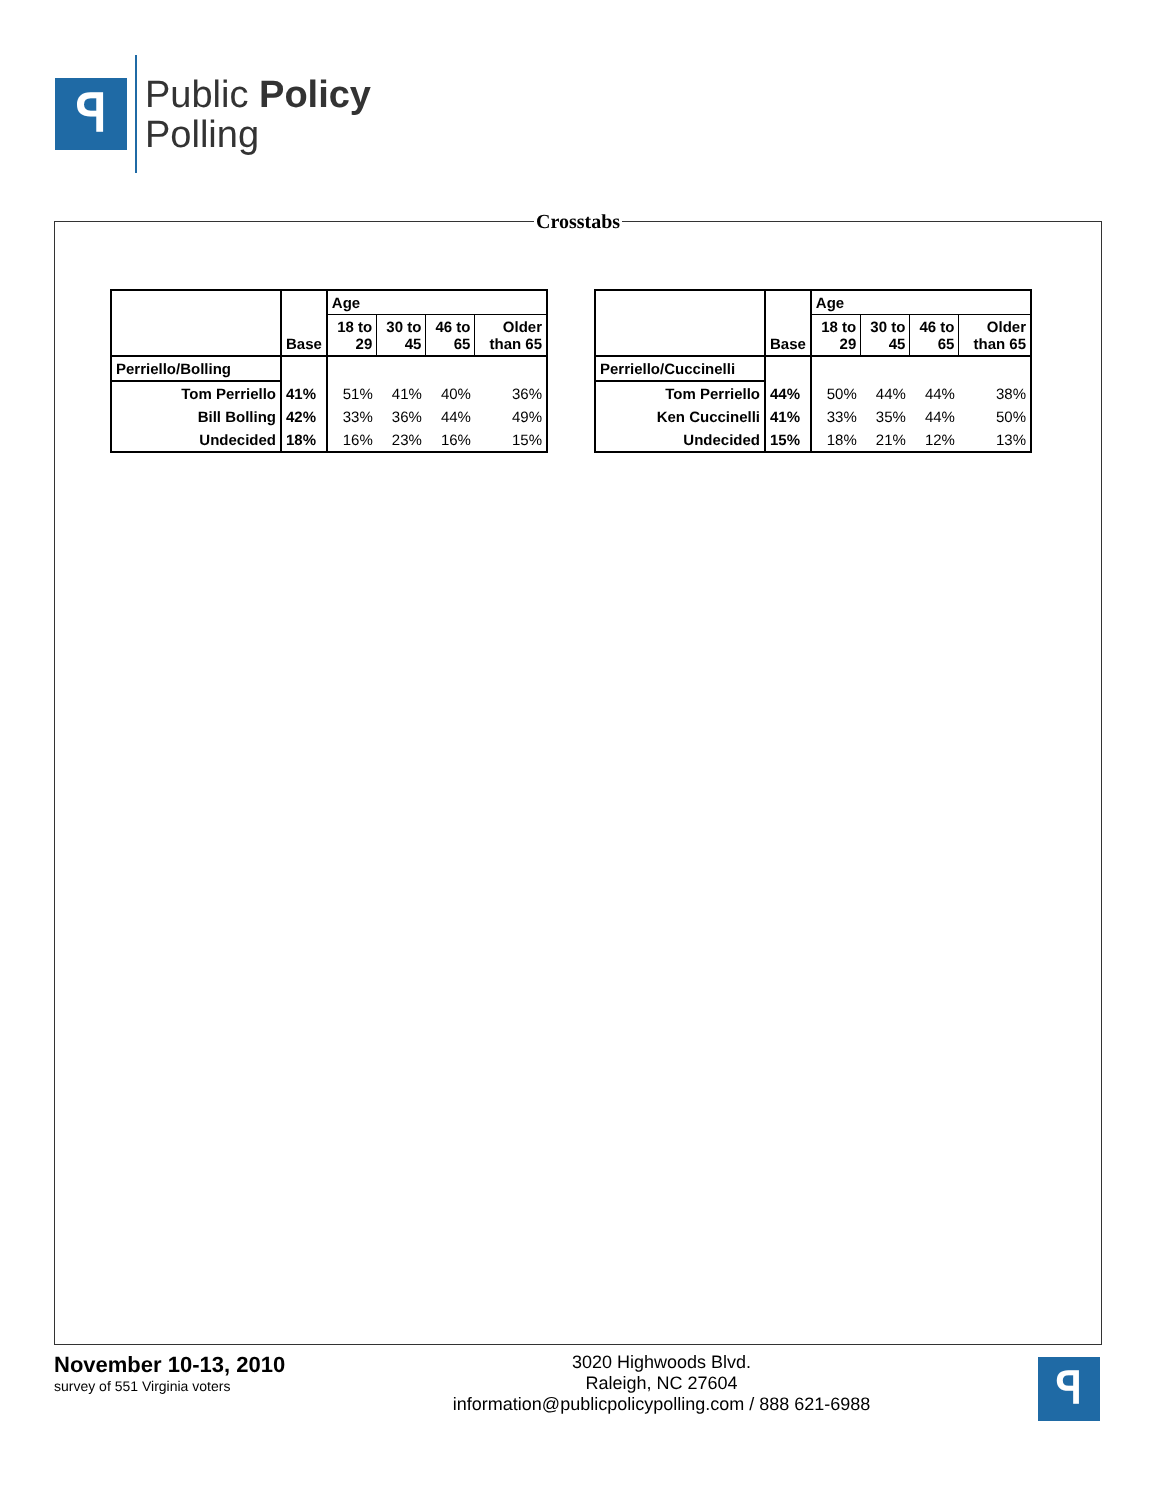ꟼ
Public Policy
Polling
Crosstabs
| | Base | Age | | | |
| --- | --- | --- | --- | --- | --- |
| | | 18 to 29 | 30 to 45 | 46 to 65 | Older than 65 |
| Perriello/Bolling | | | | | |
| Tom Perriello | 41% | 51% | 41% | 40% | 36% |
| Bill Bolling | 42% | 33% | 36% | 44% | 49% |
| Undecided | 18% | 16% | 23% | 16% | 15% |
| | Base | Age | | | |
| --- | --- | --- | --- | --- | --- |
| | | 18 to 29 | 30 to 45 | 46 to 65 | Older than 65 |
| Perriello/Cuccinelli | | | | | |
| Tom Perriello | 44% | 50% | 44% | 44% | 38% |
| Ken Cuccinelli | 41% | 33% | 35% | 44% | 50% |
| Undecided | 15% | 18% | 21% | 12% | 13% |
November 10-13, 2010
survey of 551 Virginia voters
3020 Highwoods Blvd.
Raleigh, NC 27604
information@publicpolicypolling.com / 888 621-6988
ꟼ